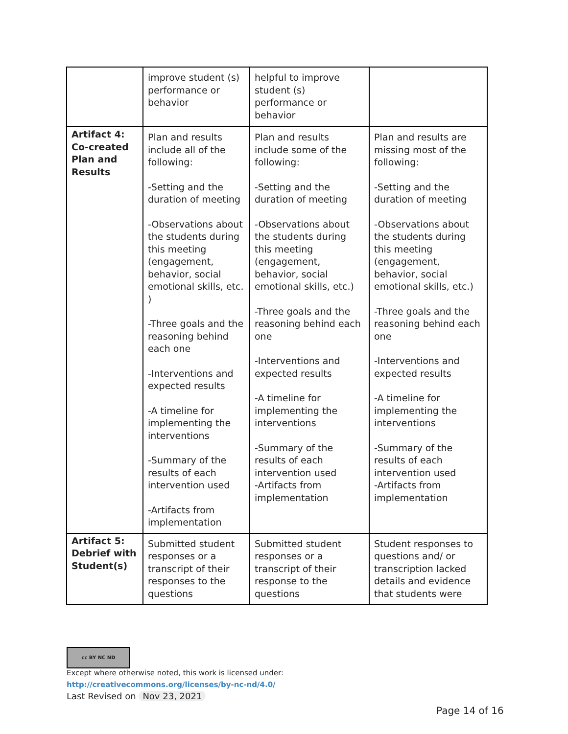| | improve student (s) performance or behavior | helpful to improve student (s) performance or behavior | |
| Artifact 4: Co-created Plan and Results | Plan and results include all of the following: -Setting and the duration of meeting -Observations about the students during this meeting (engagement, behavior, social emotional skills, etc. ) -Three goals and the reasoning behind each one -Interventions and expected results -A timeline for implementing the interventions -Summary of the results of each intervention used -Artifacts from implementation | Plan and results include some of the following: -Setting and the duration of meeting -Observations about the students during this meeting (engagement, behavior, social emotional skills, etc.) -Three goals and the reasoning behind each one -Interventions and expected results -A timeline for implementing the interventions -Summary of the results of each intervention used -Artifacts from implementation | Plan and results are missing most of the following: -Setting and the duration of meeting -Observations about the students during this meeting (engagement, behavior, social emotional skills, etc.) -Three goals and the reasoning behind each one -Interventions and expected results -A timeline for implementing the interventions -Summary of the results of each intervention used -Artifacts from implementation |
| Artifact 5: Debrief with Student(s) | Submitted student responses or a transcript of their responses to the questions | Submitted student responses or a transcript of their response to the questions | Student responses to questions and/ or transcription lacked details and evidence that students were |
cc BY NC ND
Except where otherwise noted, this work is licensed under:
http://creativecommons.org/licenses/by-nc-nd/4.0/
Last Revised on Nov 23, 2021
Page 14 of 16